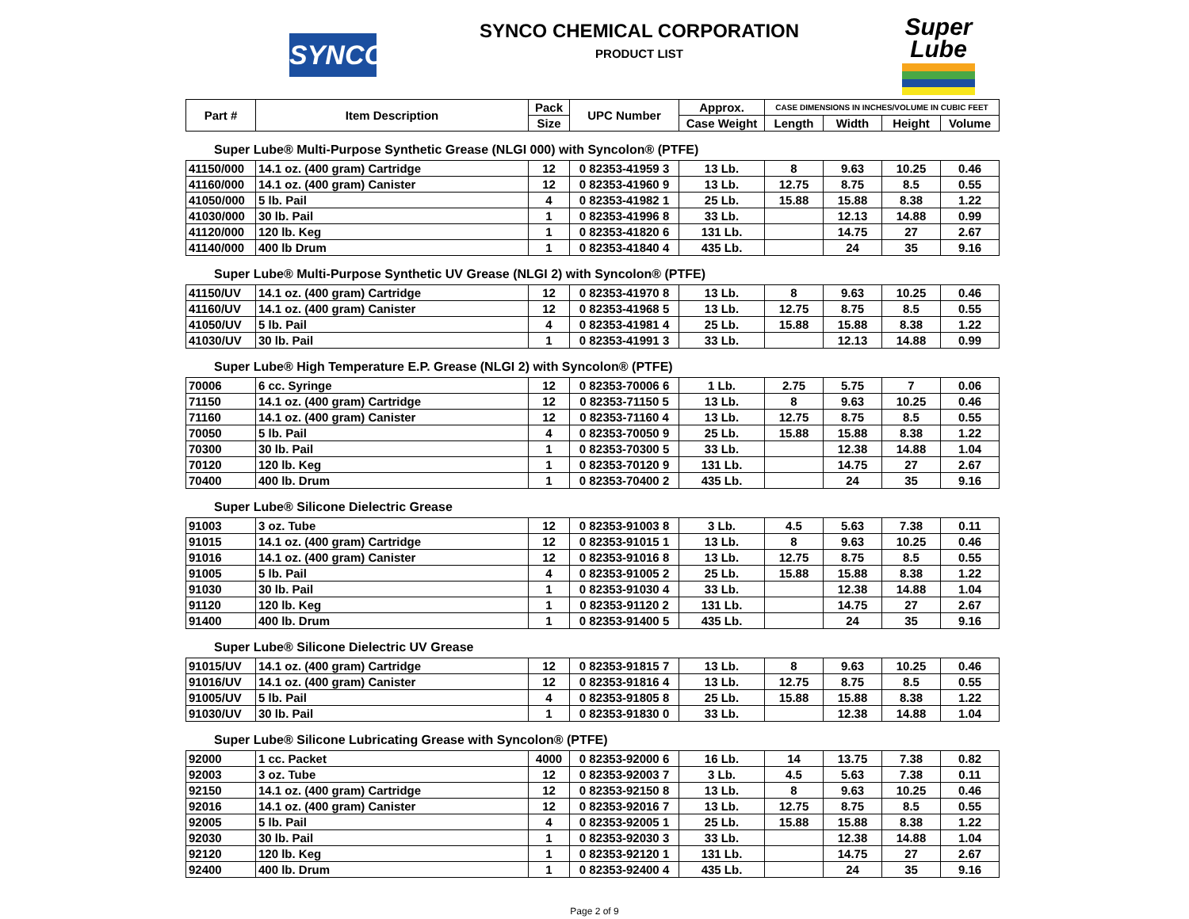SYNCO
SYNCO CHEMICAL CORPORATION
PRODUCT LIST
Super
Lube
| Part # | Item Description | Pack | UPC Number | Approx. | CASE DIMENSIONS IN INCHES/VOLUME IN CUBIC FEET | | | |
| --- | --- | --- | --- | --- | --- | --- | --- | --- |
| | | Size | | Case Weight | Length | Width | Height | Volume |
Super Lube® Multi-Purpose Synthetic Grease (NLGI 000) with Syncolon® (PTFE)
| 41150/000 | 14.1 oz. (400 gram) Cartridge | 12 | 0 82353-41959 3 | 13 Lb. | 8 | 9.63 | 10.25 | 0.46 |
| 41160/000 | 14.1 oz. (400 gram) Canister | 12 | 0 82353-41960 9 | 13 Lb. | 12.75 | 8.75 | 8.5 | 0.55 |
| 41050/000 | 5 lb. Pail | 4 | 0 82353-41982 1 | 25 Lb. | 15.88 | 15.88 | 8.38 | 1.22 |
| 41030/000 | 30 lb. Pail | 1 | 0 82353-41996 8 | 33 Lb. | | 12.13 | 14.88 | 0.99 |
| 41120/000 | 120 lb. Keg | 1 | 0 82353-41820 6 | 131 Lb. | | 14.75 | 27 | 2.67 |
| 41140/000 | 400 lb Drum | 1 | 0 82353-41840 4 | 435 Lb. | | 24 | 35 | 9.16 |
Super Lube® Multi-Purpose Synthetic UV Grease (NLGI 2) with Syncolon® (PTFE)
| 41150/UV | 14.1 oz. (400 gram) Cartridge | 12 | 0 82353-41970 8 | 13 Lb. | 8 | 9.63 | 10.25 | 0.46 |
| 41160/UV | 14.1 oz. (400 gram) Canister | 12 | 0 82353-41968 5 | 13 Lb. | 12.75 | 8.75 | 8.5 | 0.55 |
| 41050/UV | 5 lb. Pail | 4 | 0 82353-41981 4 | 25 Lb. | 15.88 | 15.88 | 8.38 | 1.22 |
| 41030/UV | 30 lb. Pail | 1 | 0 82353-41991 3 | 33 Lb. | | 12.13 | 14.88 | 0.99 |
Super Lube® High Temperature E.P. Grease (NLGI 2) with Syncolon® (PTFE)
| 70006 | 6 cc. Syringe | 12 | 0 82353-70006 6 | 1 Lb. | 2.75 | 5.75 | 7 | 0.06 |
| 71150 | 14.1 oz. (400 gram) Cartridge | 12 | 0 82353-71150 5 | 13 Lb. | 8 | 9.63 | 10.25 | 0.46 |
| 71160 | 14.1 oz. (400 gram) Canister | 12 | 0 82353-71160 4 | 13 Lb. | 12.75 | 8.75 | 8.5 | 0.55 |
| 70050 | 5 lb. Pail | 4 | 0 82353-70050 9 | 25 Lb. | 15.88 | 15.88 | 8.38 | 1.22 |
| 70300 | 30 lb. Pail | 1 | 0 82353-70300 5 | 33 Lb. | | 12.38 | 14.88 | 1.04 |
| 70120 | 120 lb. Keg | 1 | 0 82353-70120 9 | 131 Lb. | | 14.75 | 27 | 2.67 |
| 70400 | 400 lb. Drum | 1 | 0 82353-70400 2 | 435 Lb. | | 24 | 35 | 9.16 |
Super Lube® Silicone Dielectric Grease
| 91003 | 3 oz. Tube | 12 | 0 82353-91003 8 | 3 Lb. | 4.5 | 5.63 | 7.38 | 0.11 |
| 91015 | 14.1 oz. (400 gram) Cartridge | 12 | 0 82353-91015 1 | 13 Lb. | 8 | 9.63 | 10.25 | 0.46 |
| 91016 | 14.1 oz. (400 gram) Canister | 12 | 0 82353-91016 8 | 13 Lb. | 12.75 | 8.75 | 8.5 | 0.55 |
| 91005 | 5 lb. Pail | 4 | 0 82353-91005 2 | 25 Lb. | 15.88 | 15.88 | 8.38 | 1.22 |
| 91030 | 30 lb. Pail | 1 | 0 82353-91030 4 | 33 Lb. | | 12.38 | 14.88 | 1.04 |
| 91120 | 120 lb. Keg | 1 | 0 82353-91120 2 | 131 Lb. | | 14.75 | 27 | 2.67 |
| 91400 | 400 lb. Drum | 1 | 0 82353-91400 5 | 435 Lb. | | 24 | 35 | 9.16 |
Super Lube® Silicone Dielectric UV Grease
| 91015/UV | 14.1 oz. (400 gram) Cartridge | 12 | 0 82353-91815 7 | 13 Lb. | 8 | 9.63 | 10.25 | 0.46 |
| 91016/UV | 14.1 oz. (400 gram) Canister | 12 | 0 82353-91816 4 | 13 Lb. | 12.75 | 8.75 | 8.5 | 0.55 |
| 91005/UV | 5 lb. Pail | 4 | 0 82353-91805 8 | 25 Lb. | 15.88 | 15.88 | 8.38 | 1.22 |
| 91030/UV | 30 lb. Pail | 1 | 0 82353-91830 0 | 33 Lb. | | 12.38 | 14.88 | 1.04 |
Super Lube® Silicone Lubricating Grease with Syncolon® (PTFE)
| 92000 | 1 cc. Packet | 4000 | 0 82353-92000 6 | 16 Lb. | 14 | 13.75 | 7.38 | 0.82 |
| 92003 | 3 oz. Tube | 12 | 0 82353-92003 7 | 3 Lb. | 4.5 | 5.63 | 7.38 | 0.11 |
| 92150 | 14.1 oz. (400 gram) Cartridge | 12 | 0 82353-92150 8 | 13 Lb. | 8 | 9.63 | 10.25 | 0.46 |
| 92016 | 14.1 oz. (400 gram) Canister | 12 | 0 82353-92016 7 | 13 Lb. | 12.75 | 8.75 | 8.5 | 0.55 |
| 92005 | 5 lb. Pail | 4 | 0 82353-92005 1 | 25 Lb. | 15.88 | 15.88 | 8.38 | 1.22 |
| 92030 | 30 lb. Pail | 1 | 0 82353-92030 3 | 33 Lb. | | 12.38 | 14.88 | 1.04 |
| 92120 | 120 lb. Keg | 1 | 0 82353-92120 1 | 131 Lb. | | 14.75 | 27 | 2.67 |
| 92400 | 400 lb. Drum | 1 | 0 82353-92400 4 | 435 Lb. | | 24 | 35 | 9.16 |
Page 2 of 9